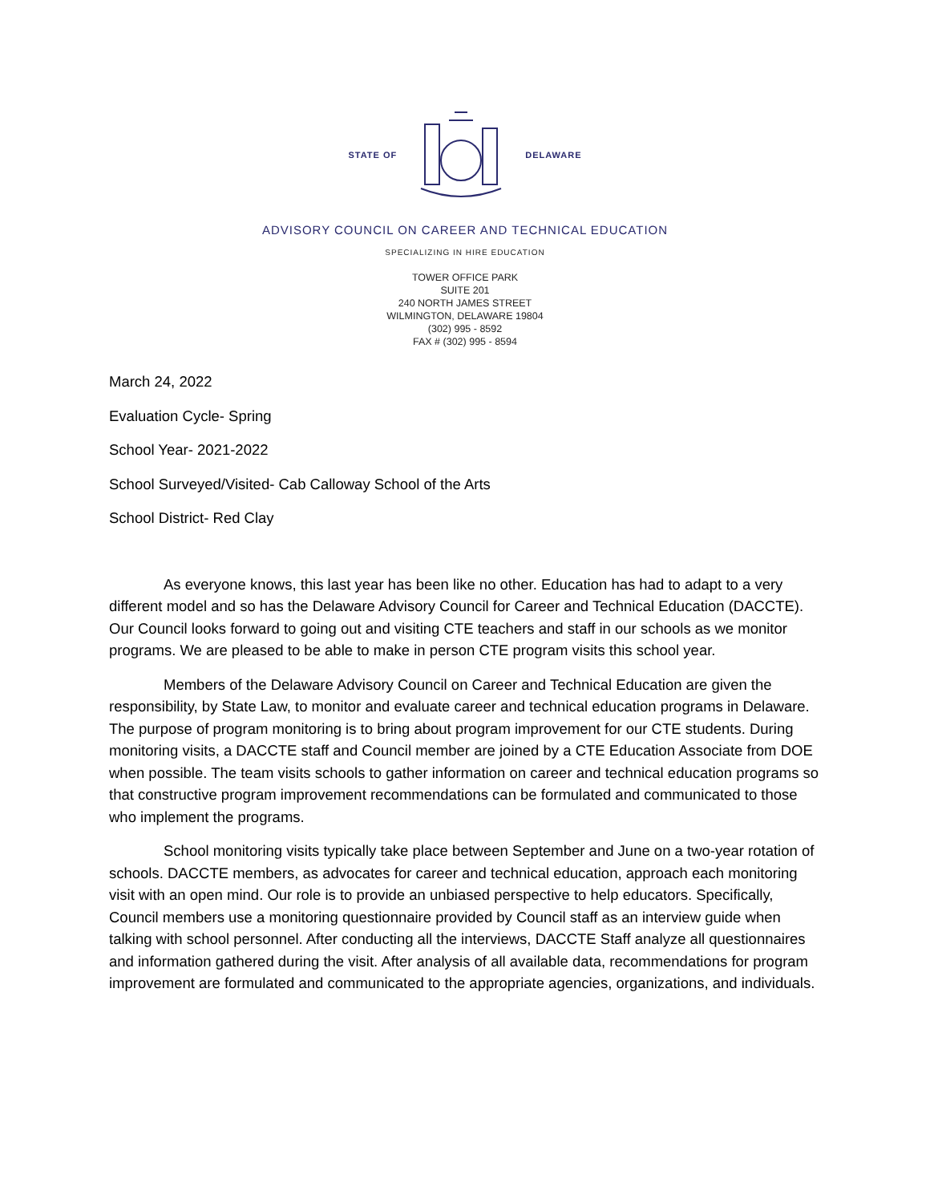STATE OF DELAWARE
ADVISORY COUNCIL ON CAREER AND TECHNICAL EDUCATION
SPECIALIZING IN HIRE EDUCATION
TOWER OFFICE PARK
SUITE 201
240 NORTH JAMES STREET
WILMINGTON, DELAWARE 19804
(302) 995 - 8592
FAX # (302) 995 - 8594
March 24, 2022
Evaluation Cycle- Spring
School Year- 2021-2022
School Surveyed/Visited- Cab Calloway School of the Arts
School District- Red Clay
As everyone knows, this last year has been like no other. Education has had to adapt to a very different model and so has the Delaware Advisory Council for Career and Technical Education (DACCTE). Our Council looks forward to going out and visiting CTE teachers and staff in our schools as we monitor programs. We are pleased to be able to make in person CTE program visits this school year.
Members of the Delaware Advisory Council on Career and Technical Education are given the responsibility, by State Law, to monitor and evaluate career and technical education programs in Delaware. The purpose of program monitoring is to bring about program improvement for our CTE students. During monitoring visits, a DACCTE staff and Council member are joined by a CTE Education Associate from DOE when possible. The team visits schools to gather information on career and technical education programs so that constructive program improvement recommendations can be formulated and communicated to those who implement the programs.
School monitoring visits typically take place between September and June on a two-year rotation of schools. DACCTE members, as advocates for career and technical education, approach each monitoring visit with an open mind. Our role is to provide an unbiased perspective to help educators. Specifically, Council members use a monitoring questionnaire provided by Council staff as an interview guide when talking with school personnel. After conducting all the interviews, DACCTE Staff analyze all questionnaires and information gathered during the visit. After analysis of all available data, recommendations for program improvement are formulated and communicated to the appropriate agencies, organizations, and individuals.